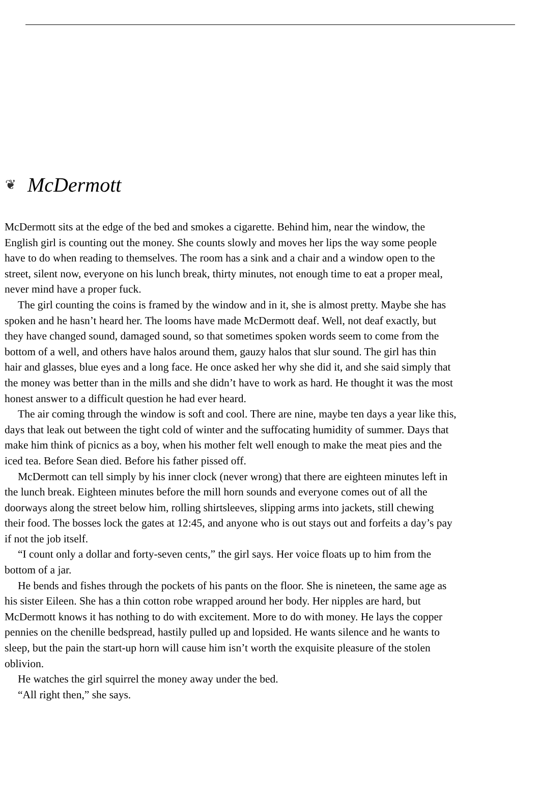❦ McDermott
McDermott sits at the edge of the bed and smokes a cigarette. Behind him, near the window, the
English girl is counting out the money. She counts slowly and moves her lips the way some people
have to do when reading to themselves. The room has a sink and a chair and a window open to the
street, silent now, everyone on his lunch break, thirty minutes, not enough time to eat a proper meal,
never mind have a proper fuck.
The girl counting the coins is framed by the window and in it, she is almost pretty. Maybe she has
spoken and he hasn’t heard her. The looms have made McDermott deaf. Well, not deaf exactly, but
they have changed sound, damaged sound, so that sometimes spoken words seem to come from the
bottom of a well, and others have halos around them, gauzy halos that slur sound. The girl has thin
hair and glasses, blue eyes and a long face. He once asked her why she did it, and she said simply that
the money was better than in the mills and she didn’t have to work as hard. He thought it was the most
honest answer to a difficult question he had ever heard.
The air coming through the window is soft and cool. There are nine, maybe ten days a year like this,
days that leak out between the tight cold of winter and the suffocating humidity of summer. Days that
make him think of picnics as a boy, when his mother felt well enough to make the meat pies and the
iced tea. Before Sean died. Before his father pissed off.
McDermott can tell simply by his inner clock (never wrong) that there are eighteen minutes left in
the lunch break. Eighteen minutes before the mill horn sounds and everyone comes out of all the
doorways along the street below him, rolling shirtsleeves, slipping arms into jackets, still chewing
their food. The bosses lock the gates at 12:45, and anyone who is out stays out and forfeits a day’s pay
if not the job itself.
“I count only a dollar and forty-seven cents,” the girl says. Her voice floats up to him from the
bottom of a jar.
He bends and fishes through the pockets of his pants on the floor. She is nineteen, the same age as
his sister Eileen. She has a thin cotton robe wrapped around her body. Her nipples are hard, but
McDermott knows it has nothing to do with excitement. More to do with money. He lays the copper
pennies on the chenille bedspread, hastily pulled up and lopsided. He wants silence and he wants to
sleep, but the pain the start-up horn will cause him isn’t worth the exquisite pleasure of the stolen
oblivion.
He watches the girl squirrel the money away under the bed.
“All right then,” she says.